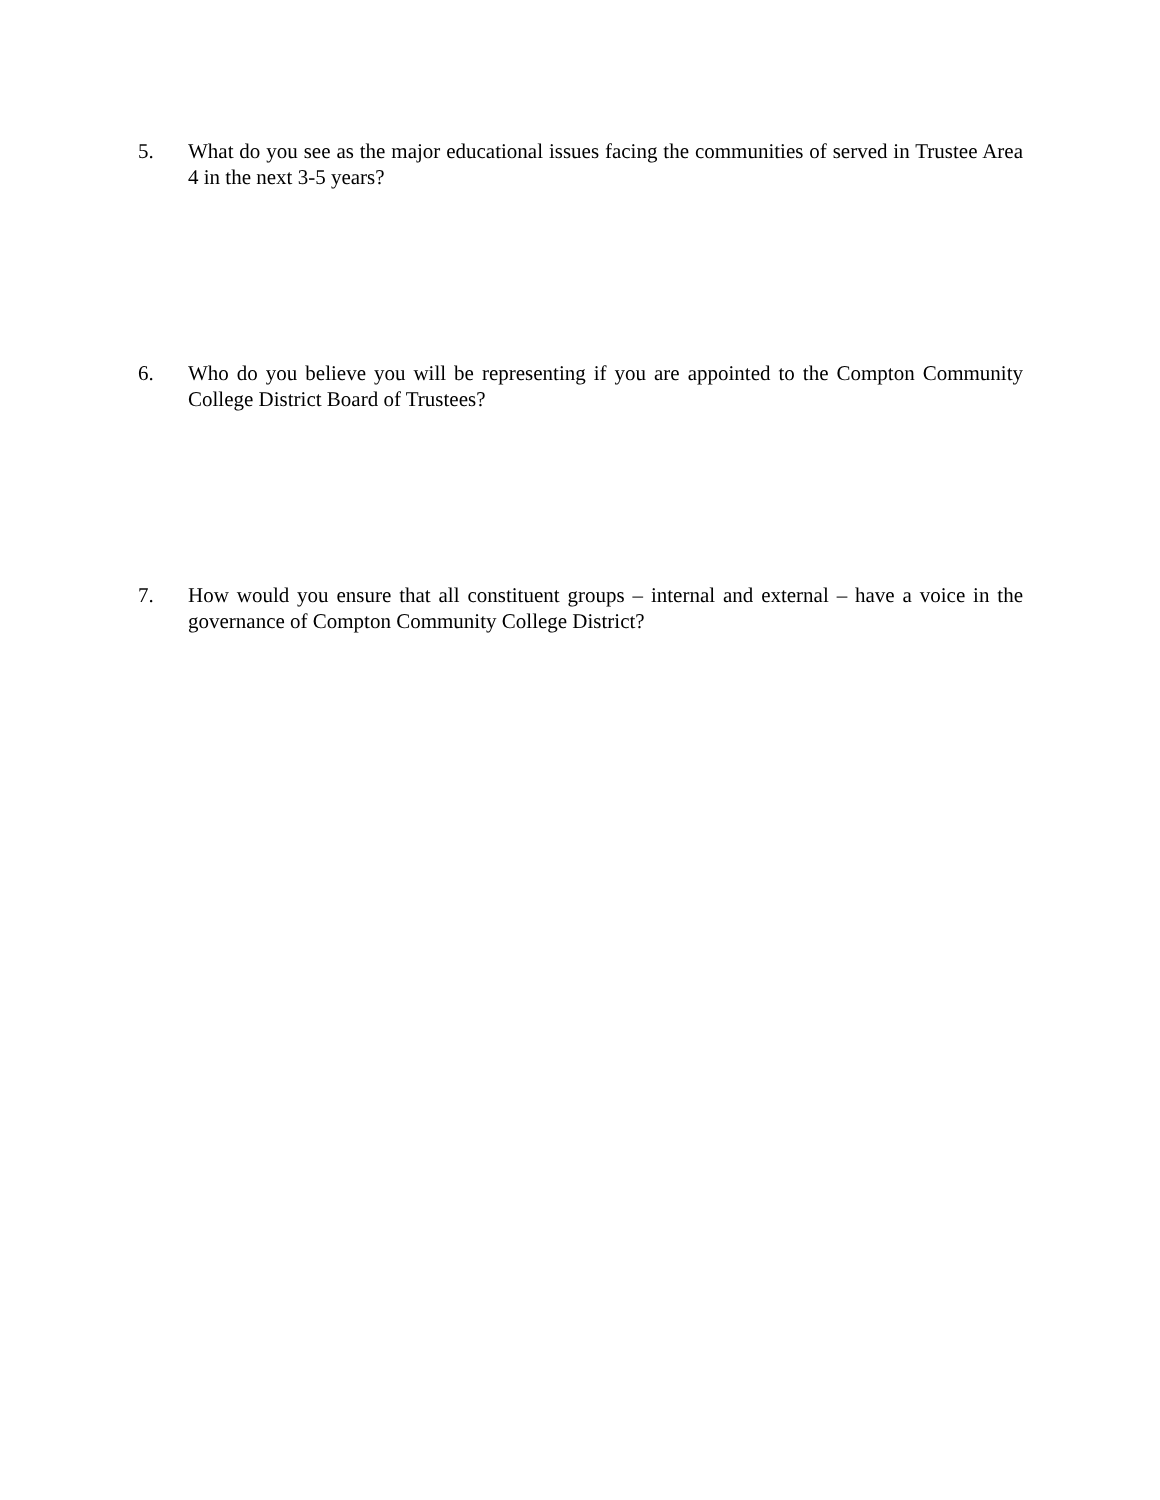5. What do you see as the major educational issues facing the communities of served in Trustee Area 4 in the next 3-5 years?
6. Who do you believe you will be representing if you are appointed to the Compton Community College District Board of Trustees?
7. How would you ensure that all constituent groups – internal and external – have a voice in the governance of Compton Community College District?